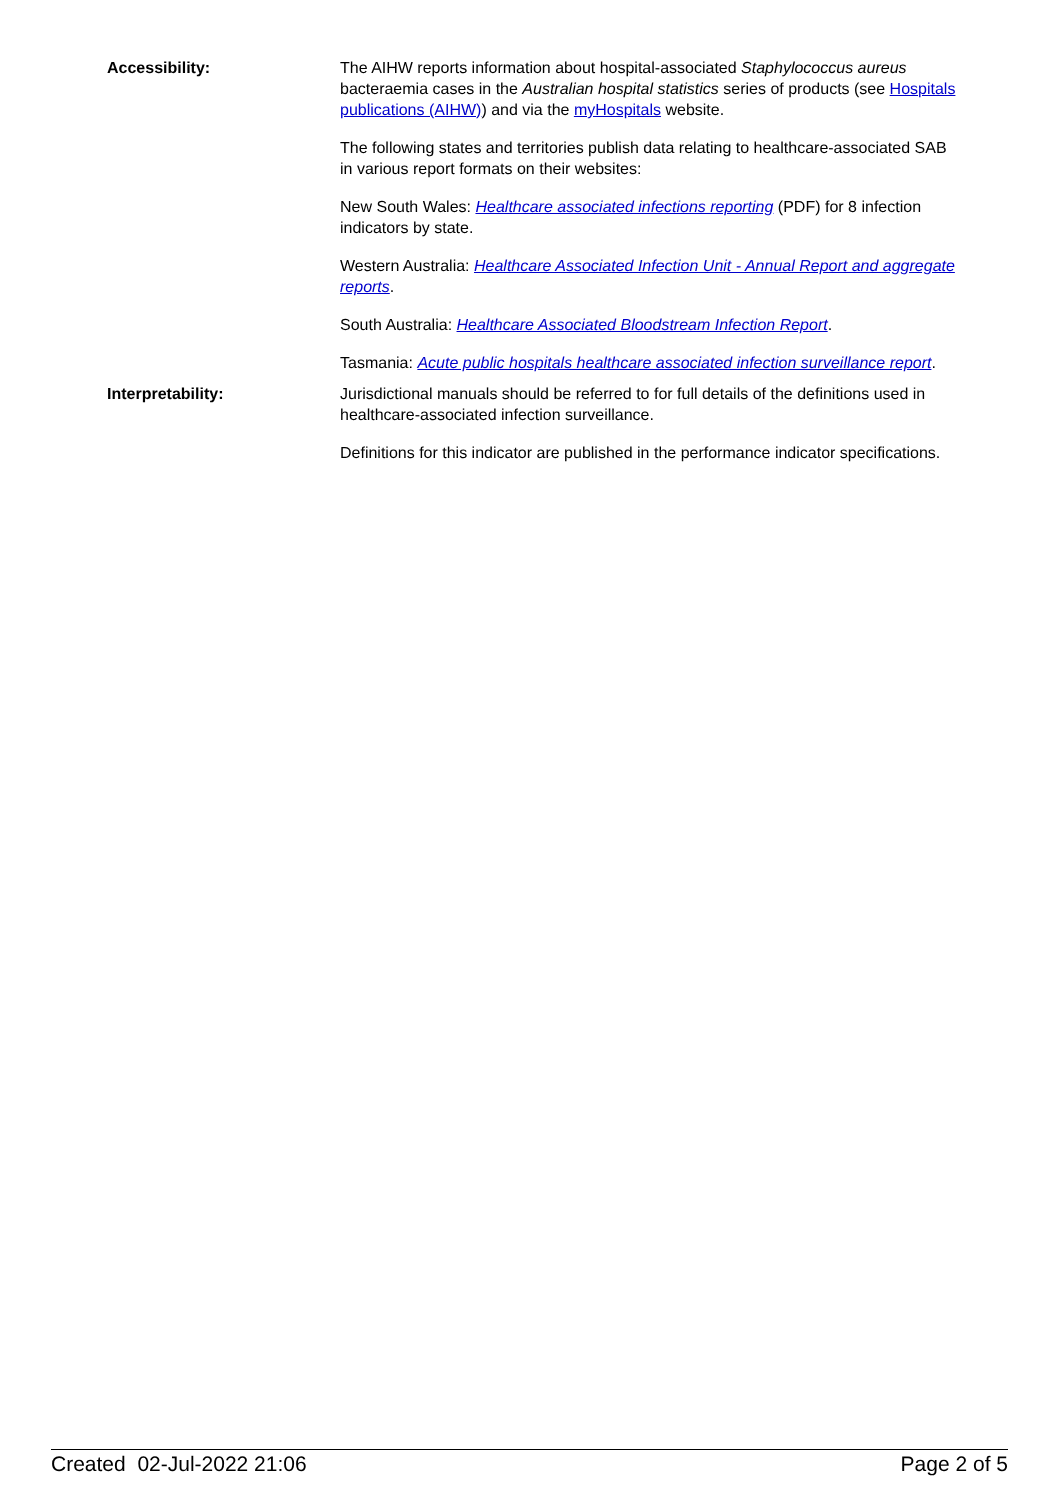Accessibility: The AIHW reports information about hospital-associated Staphylococcus aureus bacteraemia cases in the Australian hospital statistics series of products (see Hospitals publications (AIHW)) and via the myHospitals website.
The following states and territories publish data relating to healthcare-associated SAB in various report formats on their websites:
New South Wales: Healthcare associated infections reporting (PDF) for 8 infection indicators by state.
Western Australia: Healthcare Associated Infection Unit - Annual Report and aggregate reports.
South Australia: Healthcare Associated Bloodstream Infection Report.
Tasmania: Acute public hospitals healthcare associated infection surveillance report.
Interpretability: Jurisdictional manuals should be referred to for full details of the definitions used in healthcare-associated infection surveillance.
Definitions for this indicator are published in the performance indicator specifications.
Created 02-Jul-2022 21:06 Page 2 of 5